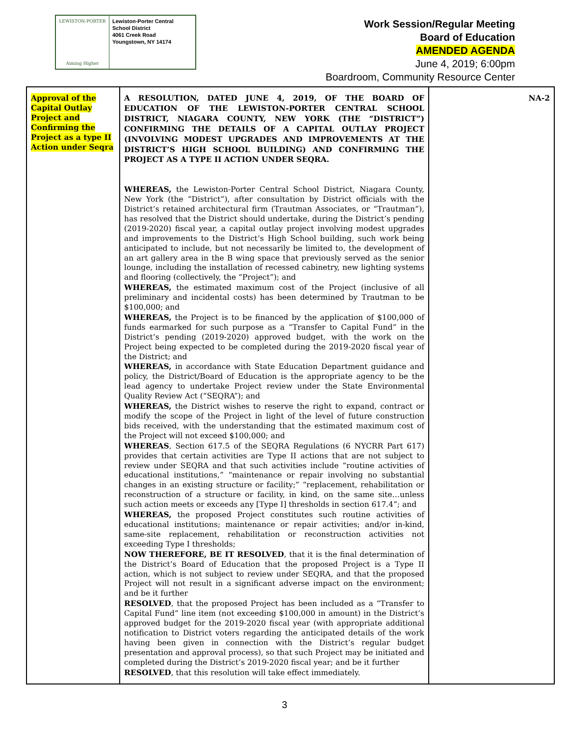LEWISTON-PORTER
Aiming Higher
Lewiston-Porter Central
School District
4061 Creek Road
Youngstown, NY 14174
Work Session/Regular Meeting
Board of Education
AMENDED AGENDA
June 4, 2019; 6:00pm
Boardroom, Community Resource Center
| Approval of the Capital Outlay Project and Confirming the Project as a type II Action under Seqra | A RESOLUTION, DATED JUNE 4, 2019, OF THE BOARD OF EDUCATION OF THE LEWISTON-PORTER CENTRAL SCHOOL DISTRICT, NIAGARA COUNTY, NEW YORK (THE “DISTRICT”) CONFIRMING THE DETAILS OF A CAPITAL OUTLAY PROJECT (INVOLVING MODEST UPGRADES AND IMPROVEMENTS AT THE DISTRICT’S HIGH SCHOOL BUILDING) AND CONFIRMING THE PROJECT AS A TYPE II ACTION UNDER SEQRA. WHEREAS, the Lewiston-Porter Central School District, Niagara County, New York (the “District”), after consultation by District officials with the District’s retained architectural firm (Trautman Associates, or “Trautman”), has resolved that the District should undertake, during the District’s pending (2019-2020) fiscal year, a capital outlay project involving modest upgrades and improvements to the District’s High School building, such work being anticipated to include, but not necessarily be limited to, the development of an art gallery area in the B wing space that previously served as the senior lounge, including the installation of recessed cabinetry, new lighting systems and flooring (collectively, the “Project”); and WHEREAS, the estimated maximum cost of the Project (inclusive of all preliminary and incidental costs) has been determined by Trautman to be $100,000; and WHEREAS, the Project is to be financed by the application of $100,000 of funds earmarked for such purpose as a “Transfer to Capital Fund” in the District’s pending (2019-2020) approved budget, with the work on the Project being expected to be completed during the 2019-2020 fiscal year of the District; and WHEREAS, in accordance with State Education Department guidance and policy, the District/Board of Education is the appropriate agency to be the lead agency to undertake Project review under the State Environmental Quality Review Act (“SEQRA”); and WHEREAS, the District wishes to reserve the right to expand, contract or modify the scope of the Project in light of the level of future construction bids received, with the understanding that the estimated maximum cost of the Project will not exceed $100,000; and WHEREAS , Section 617.5 of the SEQRA Regulations (6 NYCRR Part 617) provides that certain activities are Type II actions that are not subject to review under SEQRA and that such activities include “routine activities of educational institutions,” “maintenance or repair involving no substantial changes in an existing structure or facility;” “replacement, rehabilitation or reconstruction of a structure or facility, in kind, on the same site…unless such action meets or exceeds any [Type I] thresholds in section 617.4”; and WHEREAS, the proposed Project constitutes such routine activities of educational institutions; maintenance or repair activities; and/or in-kind, same-site replacement, rehabilitation or reconstruction activities not exceeding Type I thresholds; NOW THEREFORE, BE IT RESOLVED , that it is the final determination of the District’s Board of Education that the proposed Project is a Type II action, which is not subject to review under SEQRA, and that the proposed Project will not result in a significant adverse impact on the environment; and be it further RESOLVED , that the proposed Project has been included as a “Transfer to Capital Fund” line item (not exceeding $100,000 in amount) in the District’s approved budget for the 2019-2020 fiscal year (with appropriate additional notification to District voters regarding the anticipated details of the work having been given in connection with the District’s regular budget presentation and approval process), so that such Project may be initiated and completed during the District’s 2019-2020 fiscal year; and be it further RESOLVED , that this resolution will take effect immediately. | NA-2 |
3